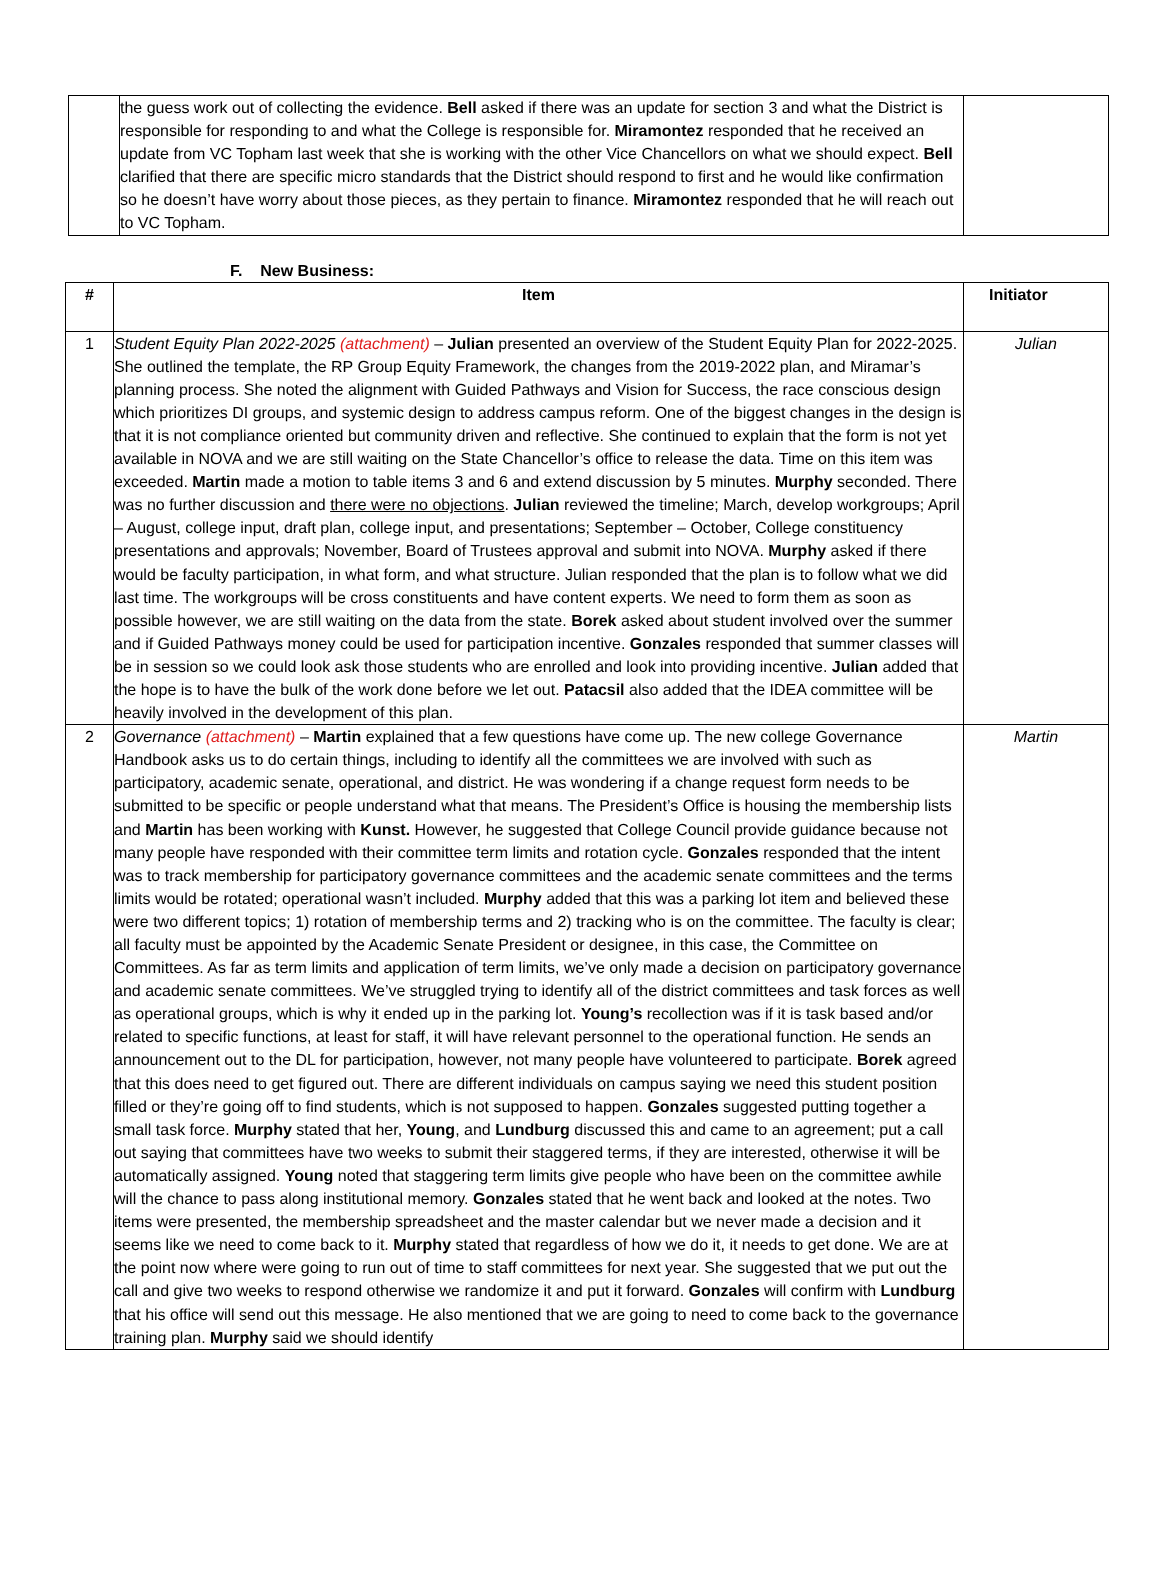| | the guess work out of collecting the evidence. Bell asked if there was an update for section 3 and what the District is responsible for responding to and what the College is responsible for. Miramontez responded that he received an update from VC Topham last week that she is working with the other Vice Chancellors on what we should expect. Bell clarified that there are specific micro standards that the District should respond to first and he would like confirmation so he doesn’t have worry about those pieces, as they pertain to finance. Miramontez responded that he will reach out to VC Topham. | |
F. New Business:
| # | Item | Initiator |
| --- | --- | --- |
| 1 | Student Equity Plan 2022-2025 (attachment) – Julian presented an overview of the Student Equity Plan for 2022-2025. She outlined the template, the RP Group Equity Framework, the changes from the 2019-2022 plan, and Miramar’s planning process. She noted the alignment with Guided Pathways and Vision for Success, the race conscious design which prioritizes DI groups, and systemic design to address campus reform. One of the biggest changes in the design is that it is not compliance oriented but community driven and reflective. She continued to explain that the form is not yet available in NOVA and we are still waiting on the State Chancellor’s office to release the data. Time on this item was exceeded. Martin made a motion to table items 3 and 6 and extend discussion by 5 minutes. Murphy seconded. There was no further discussion and there were no objections . Julian reviewed the timeline; March, develop workgroups; April – August, college input, draft plan, college input, and presentations; September – October, College constituency presentations and approvals; November, Board of Trustees approval and submit into NOVA. Murphy asked if there would be faculty participation, in what form, and what structure. Julian responded that the plan is to follow what we did last time. The workgroups will be cross constituents and have content experts. We need to form them as soon as possible however, we are still waiting on the data from the state. Borek asked about student involved over the summer and if Guided Pathways money could be used for participation incentive. Gonzales responded that summer classes will be in session so we could look ask those students who are enrolled and look into providing incentive. Julian added that the hope is to have the bulk of the work done before we let out. Patacsil also added that the IDEA committee will be heavily involved in the development of this plan. | Julian |
| 2 | Governance (attachment) – Martin explained that a few questions have come up. The new college Governance Handbook asks us to do certain things, including to identify all the committees we are involved with such as participatory, academic senate, operational, and district. He was wondering if a change request form needs to be submitted to be specific or people understand what that means. The President’s Office is housing the membership lists and Martin has been working with Kunst. However, he suggested that College Council provide guidance because not many people have responded with their committee term limits and rotation cycle. Gonzales responded that the intent was to track membership for participatory governance committees and the academic senate committees and the terms limits would be rotated; operational wasn’t included. Murphy added that this was a parking lot item and believed these were two different topics; 1) rotation of membership terms and 2) tracking who is on the committee. The faculty is clear; all faculty must be appointed by the Academic Senate President or designee, in this case, the Committee on Committees. As far as term limits and application of term limits, we’ve only made a decision on participatory governance and academic senate committees. We’ve struggled trying to identify all of the district committees and task forces as well as operational groups, which is why it ended up in the parking lot. Young’s recollection was if it is task based and/or related to specific functions, at least for staff, it will have relevant personnel to the operational function. He sends an announcement out to the DL for participation, however, not many people have volunteered to participate. Borek agreed that this does need to get figured out. There are different individuals on campus saying we need this student position filled or they’re going off to find students, which is not supposed to happen. Gonzales suggested putting together a small task force. Murphy stated that her, Young , and Lundburg discussed this and came to an agreement; put a call out saying that committees have two weeks to submit their staggered terms, if they are interested, otherwise it will be automatically assigned. Young noted that staggering term limits give people who have been on the committee awhile will the chance to pass along institutional memory. Gonzales stated that he went back and looked at the notes. Two items were presented, the membership spreadsheet and the master calendar but we never made a decision and it seems like we need to come back to it. Murphy stated that regardless of how we do it, it needs to get done. We are at the point now where were going to run out of time to staff committees for next year. She suggested that we put out the call and give two weeks to respond otherwise we randomize it and put it forward. Gonzales will confirm with Lundburg that his office will send out this message. He also mentioned that we are going to need to come back to the governance training plan. Murphy said we should identify | Martin |